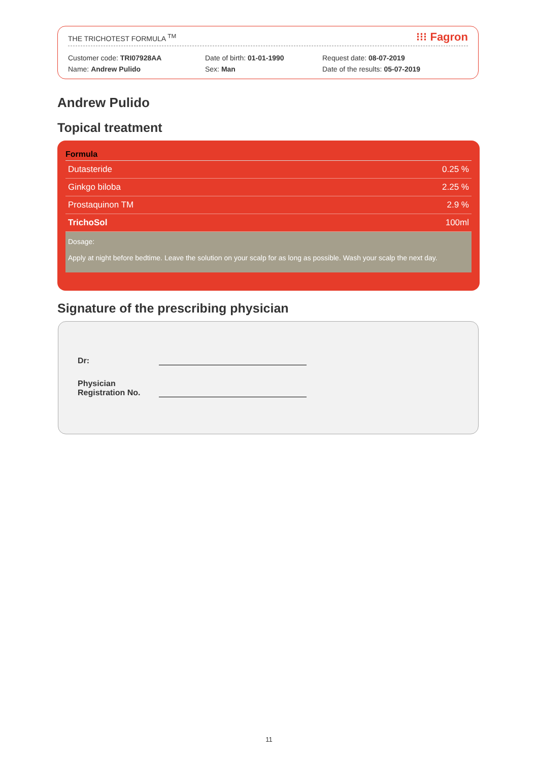THE TRICHOTEST FORMULA <sup>TM</sup> ⁝⁝⁝ Fagron
Customer code: TRI07928AA
Name: Andrew Pulido
Date of birth: 01-01-1990
Sex: Man
Request date: 08-07-2019
Date of the results: 05-07-2019
Andrew Pulido
Topical treatment
| Formula | |
| --- | --- |
| Dutasteride | 0.25 % |
| Ginkgo biloba | 2.25 % |
| Prostaquinon TM | 2.9 % |
| TrichoSol | 100ml |
Dosage:
Apply at night before bedtime. Leave the solution on your scalp for as long as possible. Wash your scalp the next day.
Signature of the prescribing physician
Dr:
Physician Registration No.
11